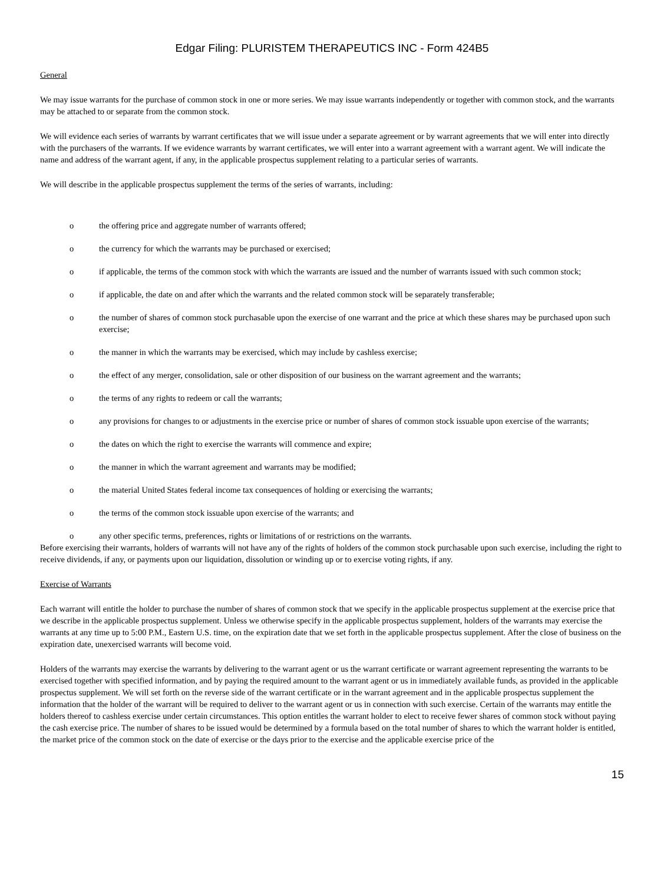Edgar Filing: PLURISTEM THERAPEUTICS INC - Form 424B5
General
We may issue warrants for the purchase of common stock in one or more series. We may issue warrants independently or together with common stock, and the warrants may be attached to or separate from the common stock.
We will evidence each series of warrants by warrant certificates that we will issue under a separate agreement or by warrant agreements that we will enter into directly with the purchasers of the warrants. If we evidence warrants by warrant certificates, we will enter into a warrant agreement with a warrant agent. We will indicate the name and address of the warrant agent, if any, in the applicable prospectus supplement relating to a particular series of warrants.
We will describe in the applicable prospectus supplement the terms of the series of warrants, including:
o the offering price and aggregate number of warrants offered;
o the currency for which the warrants may be purchased or exercised;
o if applicable, the terms of the common stock with which the warrants are issued and the number of warrants issued with such common stock;
o if applicable, the date on and after which the warrants and the related common stock will be separately transferable;
o the number of shares of common stock purchasable upon the exercise of one warrant and the price at which these shares may be purchased upon such exercise;
o the manner in which the warrants may be exercised, which may include by cashless exercise;
o the effect of any merger, consolidation, sale or other disposition of our business on the warrant agreement and the warrants;
o the terms of any rights to redeem or call the warrants;
o any provisions for changes to or adjustments in the exercise price or number of shares of common stock issuable upon exercise of the warrants;
o the dates on which the right to exercise the warrants will commence and expire;
o the manner in which the warrant agreement and warrants may be modified;
o the material United States federal income tax consequences of holding or exercising the warrants;
o the terms of the common stock issuable upon exercise of the warrants; and
o any other specific terms, preferences, rights or limitations of or restrictions on the warrants.
Before exercising their warrants, holders of warrants will not have any of the rights of holders of the common stock purchasable upon such exercise, including the right to receive dividends, if any, or payments upon our liquidation, dissolution or winding up or to exercise voting rights, if any.
Exercise of Warrants
Each warrant will entitle the holder to purchase the number of shares of common stock that we specify in the applicable prospectus supplement at the exercise price that we describe in the applicable prospectus supplement. Unless we otherwise specify in the applicable prospectus supplement, holders of the warrants may exercise the warrants at any time up to 5:00 P.M., Eastern U.S. time, on the expiration date that we set forth in the applicable prospectus supplement. After the close of business on the expiration date, unexercised warrants will become void.
Holders of the warrants may exercise the warrants by delivering to the warrant agent or us the warrant certificate or warrant agreement representing the warrants to be exercised together with specified information, and by paying the required amount to the warrant agent or us in immediately available funds, as provided in the applicable prospectus supplement. We will set forth on the reverse side of the warrant certificate or in the warrant agreement and in the applicable prospectus supplement the information that the holder of the warrant will be required to deliver to the warrant agent or us in connection with such exercise. Certain of the warrants may entitle the holders thereof to cashless exercise under certain circumstances. This option entitles the warrant holder to elect to receive fewer shares of common stock without paying the cash exercise price. The number of shares to be issued would be determined by a formula based on the total number of shares to which the warrant holder is entitled, the market price of the common stock on the date of exercise or the days prior to the exercise and the applicable exercise price of the
15